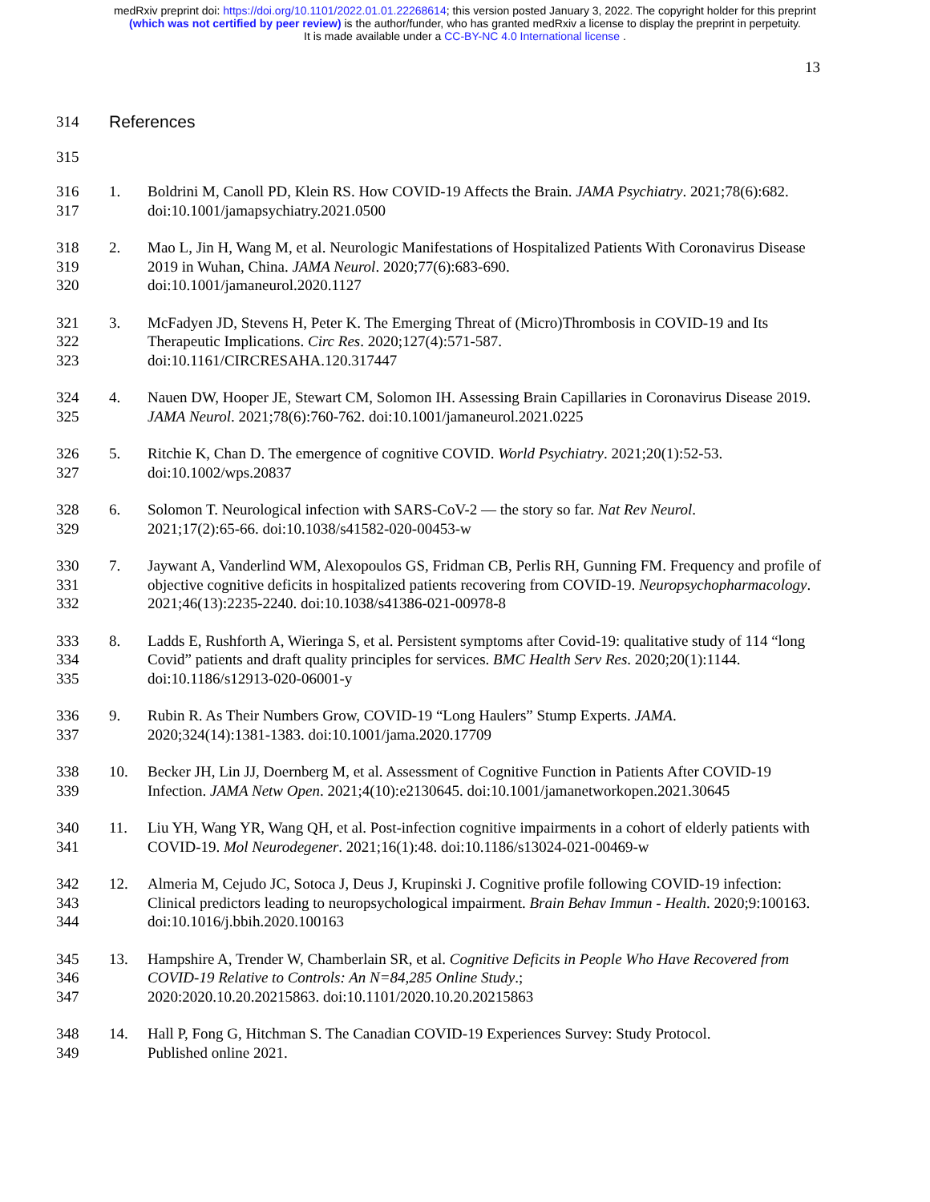medRxiv preprint doi: https://doi.org/10.1101/2022.01.01.22268614; this version posted January 3, 2022. The copyright holder for this preprint
(which was not certified by peer review) is the author/funder, who has granted medRxiv a license to display the preprint in perpetuity.
It is made available under a CC-BY-NC 4.0 International license .
13
314 References
315
316
317
1. Boldrini M, Canoll PD, Klein RS. How COVID-19 Affects the Brain. JAMA Psychiatry. 2021;78(6):682. doi:10.1001/jamapsychiatry.2021.0500
318
319
320
2. Mao L, Jin H, Wang M, et al. Neurologic Manifestations of Hospitalized Patients With Coronavirus Disease 2019 in Wuhan, China. JAMA Neurol. 2020;77(6):683-690.
doi:10.1001/jamaneurol.2020.1127
321
322
323
3. McFadyen JD, Stevens H, Peter K. The Emerging Threat of (Micro)Thrombosis in COVID-19 and Its Therapeutic Implications. Circ Res. 2020;127(4):571-587.
doi:10.1161/CIRCRESAHA.120.317447
324
325
4. Nauen DW, Hooper JE, Stewart CM, Solomon IH. Assessing Brain Capillaries in Coronavirus Disease 2019. JAMA Neurol. 2021;78(6):760-762. doi:10.1001/jamaneurol.2021.0225
326
327
5. Ritchie K, Chan D. The emergence of cognitive COVID. World Psychiatry. 2021;20(1):52-53.
doi:10.1002/wps.20837
328
329
6. Solomon T. Neurological infection with SARS-CoV-2 — the story so far. Nat Rev Neurol.
2021;17(2):65-66. doi:10.1038/s41582-020-00453-w
330
331
332
7. Jaywant A, Vanderlind WM, Alexopoulos GS, Fridman CB, Perlis RH, Gunning FM. Frequency and profile of objective cognitive deficits in hospitalized patients recovering from COVID-19. Neuropsychopharmacology. 2021;46(13):2235-2240. doi:10.1038/s41386-021-00978-8
333
334
335
8. Ladds E, Rushforth A, Wieringa S, et al. Persistent symptoms after Covid-19: qualitative study of 114 “long Covid” patients and draft quality principles for services. BMC Health Serv Res. 2020;20(1):1144. doi:10.1186/s12913-020-06001-y
336
337
9. Rubin R. As Their Numbers Grow, COVID-19 “Long Haulers” Stump Experts. JAMA.
2020;324(14):1381-1383. doi:10.1001/jama.2020.17709
338
339
10. Becker JH, Lin JJ, Doernberg M, et al. Assessment of Cognitive Function in Patients After COVID-19 Infection. JAMA Netw Open. 2021;4(10):e2130645. doi:10.1001/jamanetworkopen.2021.30645
340
341
11. Liu YH, Wang YR, Wang QH, et al. Post-infection cognitive impairments in a cohort of elderly patients with COVID-19. Mol Neurodegener. 2021;16(1):48. doi:10.1186/s13024-021-00469-w
342
343
344
12. Almeria M, Cejudo JC, Sotoca J, Deus J, Krupinski J. Cognitive profile following COVID-19 infection: Clinical predictors leading to neuropsychological impairment. Brain Behav Immun - Health. 2020;9:100163. doi:10.1016/j.bbih.2020.100163
345
346
347
13. Hampshire A, Trender W, Chamberlain SR, et al. Cognitive Deficits in People Who Have Recovered from COVID-19 Relative to Controls: An N=84,285 Online Study.;
2020:2020.10.20.20215863. doi:10.1101/2020.10.20.20215863
348
349
14. Hall P, Fong G, Hitchman S. The Canadian COVID-19 Experiences Survey: Study Protocol.
Published online 2021.